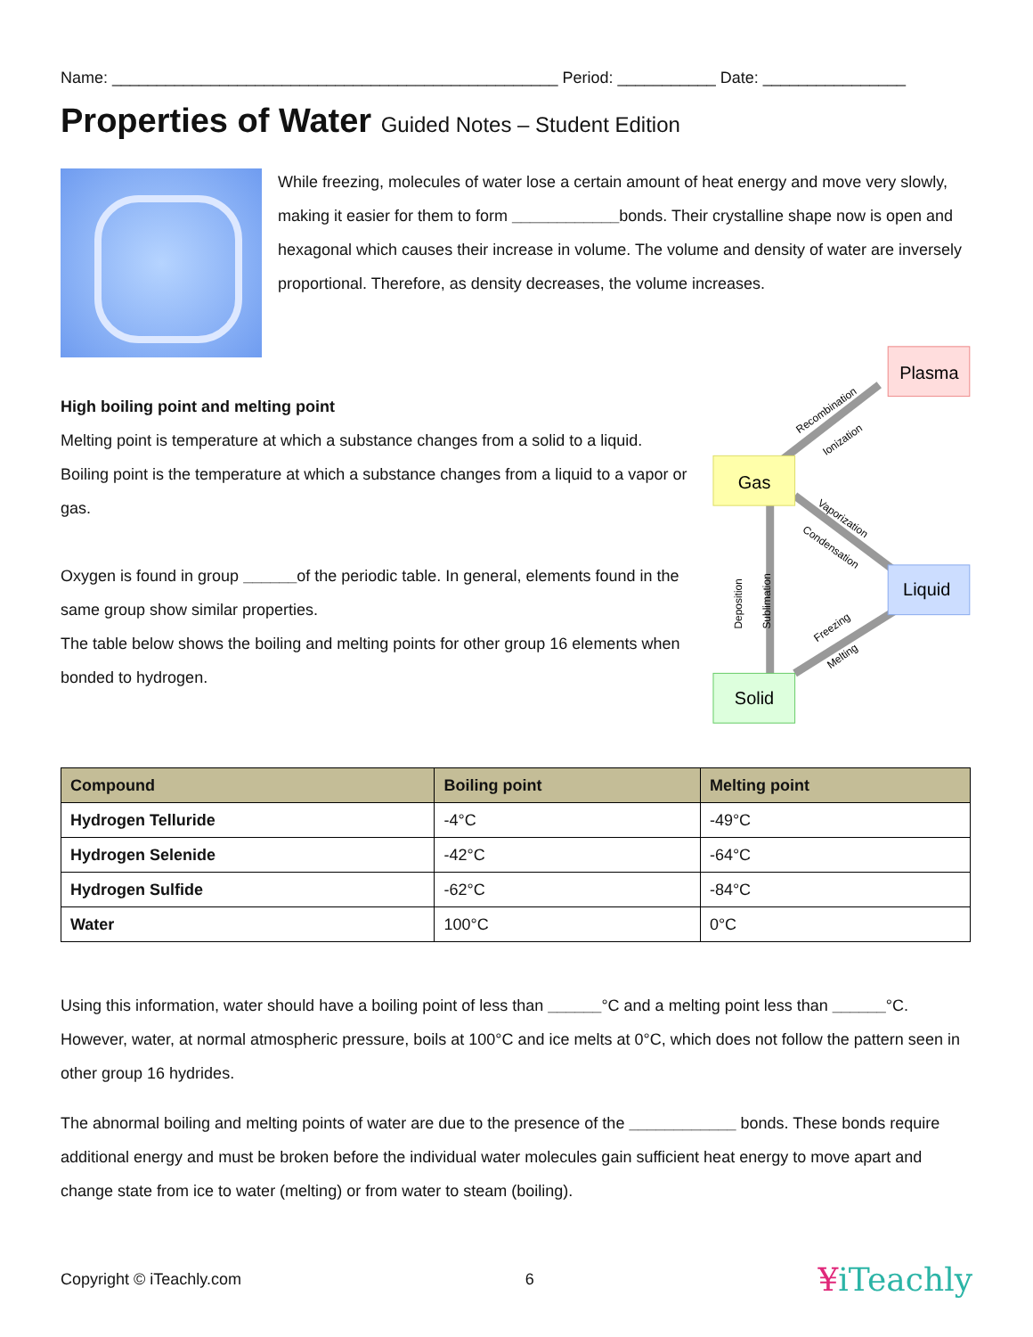Name: __________________________________________________ Period: ___________ Date: ________________
Properties of Water Guided Notes – Student Edition
While freezing, molecules of water lose a certain amount of heat energy and move very slowly, making it easier for them to form ____________bonds. Their crystalline shape now is open and hexagonal which causes their increase in volume. The volume and density of water are inversely proportional. Therefore, as density decreases, the volume increases.
High boiling point and melting point
Melting point is temperature at which a substance changes from a solid to a liquid. Boiling point is the temperature at which a substance changes from a liquid to a vapor or gas.
Oxygen is found in group ______of the periodic table. In general, elements found in the same group show similar properties.
The table below shows the boiling and melting points for other group 16 elements when bonded to hydrogen.
Plasma
Gas
Liquid
Solid
Recombination
Ionization
Vaporization
Condensation
Deposition
Sublimation
Freezing
Melting
| Compound | Boiling point | Melting point |
| --- | --- | --- |
| Hydrogen Telluride | -4°C | -49°C |
| Hydrogen Selenide | -42°C | -64°C |
| Hydrogen Sulfide | -62°C | -84°C |
| Water | 100°C | 0°C |
Using this information, water should have a boiling point of less than ______°C and a melting point less than ______°C. However, water, at normal atmospheric pressure, boils at 100°C and ice melts at 0°C, which does not follow the pattern seen in other group 16 hydrides.
The abnormal boiling and melting points of water are due to the presence of the ____________ bonds. These bonds require additional energy and must be broken before the individual water molecules gain sufficient heat energy to move apart and change state from ice to water (melting) or from water to steam (boiling).
Copyright © iTeachly.com 6 ¥iTeachly